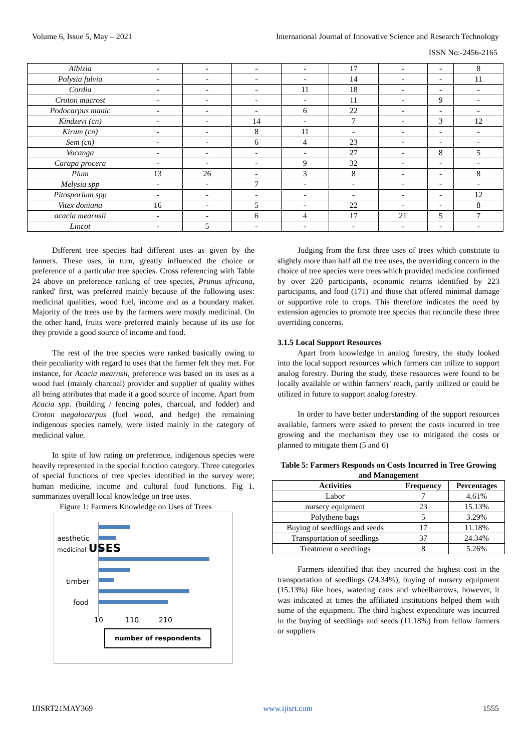Volume 6, Issue 5, May – 2021 International Journal of Innovative Science and Research Technology
ISSN No:-2456-2165
| Albizia | - | - | - | - | 17 | - | - | 8 |
| Polysia fulvia | - | - | - | - | 14 | - | - | 11 |
| Cordia | - | - | - | 11 | 18 | - | - | - |
| Croton macrost | - | - | - | - | 11 | - | 9 | - |
| Podocarpus manic | - | - | - | 6 | 22 | - | - | - |
| Kindzevi (cn) | - | - | 14 | - | 7 | - | 3 | 12 |
| Kirum (cn) | - | - | 8 | 11 | - | - | - | - |
| Sem (cn) | - | - | 6 | 4 | 23 | - | - | - |
| Vocanga | - | - | - | - | 27 | - | 8 | 5 |
| Carapa procera | - | - | - | 9 | 32 | - | - | - |
| Plum | 13 | 26 | - | 3 | 8 | - | - | 8 |
| Melysia spp | - | - | 7 | - | - | - | - | - |
| Pitosporium spp | - | - | - | - | - | - | - | 12 |
| Vitex doniana | 16 | - | 5 | - | 22 | - | - | 8 |
| acacia mearnsii | - | - | 6 | 4 | 17 | 21 | 5 | 7 |
| Lincot | - | 5 | - | - | - | - | - | - |
Different tree species had different uses as given by the fanners. These uses, in turn, greatly influenced the choice or preference of a particular tree species. Cross referencing with Table 24 above on preference ranking of tree species, Prunus africana, ranked' first, was preferred mainly because of the following uses: medicinal qualities, wood fuel, income and as a boundary maker. Majority of the trees use by the farmers were mostly medicinal. On the other hand, fruits were preferred mainly because of its use for they provide a good source of income and food.
The rest of the tree species were ranked basically owing to their peculiarity with regard to uses that the farmer felt they met. For instance, for Acacia mearnsii, preference was based on its uses as a wood fuel (mainly charcoal) provider and supplier of quality withes all being attributes that made it a good source of income. Apart from Acacia spp. (building / fencing poles, charcoal, and fodder) and Croton megalocarpus (fuel wood, and hedge) the remaining indigenous species namely, were listed mainly in the category of medicinal value.
In spite of low rating on preference, indigenous species were heavily represented in the special function category. Three categories of special functions of tree species identified in the survey were; human medicine, income and cultural food functions. Fig 1. summarizes overall local knowledge on tree uses.
Figure 1: Farmers Knowledge on Uses of Trees
aesthetic
medicinal USES
timber
food
10 110 210
number of respondents
Judging from the first three uses of trees which constitute to slightly more than half all the tree uses, the overriding concern in the choice of tree species were trees which provided medicine confirmed by over 220 participants, economic returns identified by 223 participants, and food (171) and those that offered minimal damage or supportive role to crops. This therefore indicates the need by extension agencies to promote tree species that reconcile these three overriding concerns.
3.1.5 Local Support Resources
Apart from knowledge in analog forestry, the study looked into the local support resources which farmers can utilize to support analog forestry. During the study, these resources were found to be locally available or within farmers' reach, partly utilized or could be utilized in future to support analog forestry.
In order to have better understanding of the support resources available, farmers were asked to present the costs incurred in tree growing and the mechanism they use to mitigated the costs or planned to mitigate them (5 and 6)
Table 5: Farmers Responds on Costs Incurred in Tree Growing and Management
| Activities | Frequency | Percentages |
| --- | --- | --- |
| Labor | 7 | 4.61% |
| nursery equipment | 23 | 15.13% |
| Polythene bags | 5 | 3.29% |
| Buying of seedlings and seeds | 17 | 11.18% |
| Transportation of seedlings | 37 | 24.34% |
| Treatment o seedlings | 8 | 5.26% |
Farmers identified that they incurred the highest cost in the transportation of seedlings (24.34%), buying of nursery equipment (15.13%) like hoes, watering cans and wheelbarrows, however, it was indicated at times the affiliated institutions helped them with some of the equipment. The third highest expenditure was incurred in the buying of seedlings and seeds (11.18%) from fellow farmers or suppliers
IJISRT21MAY369 www.ijisrt.com 1555